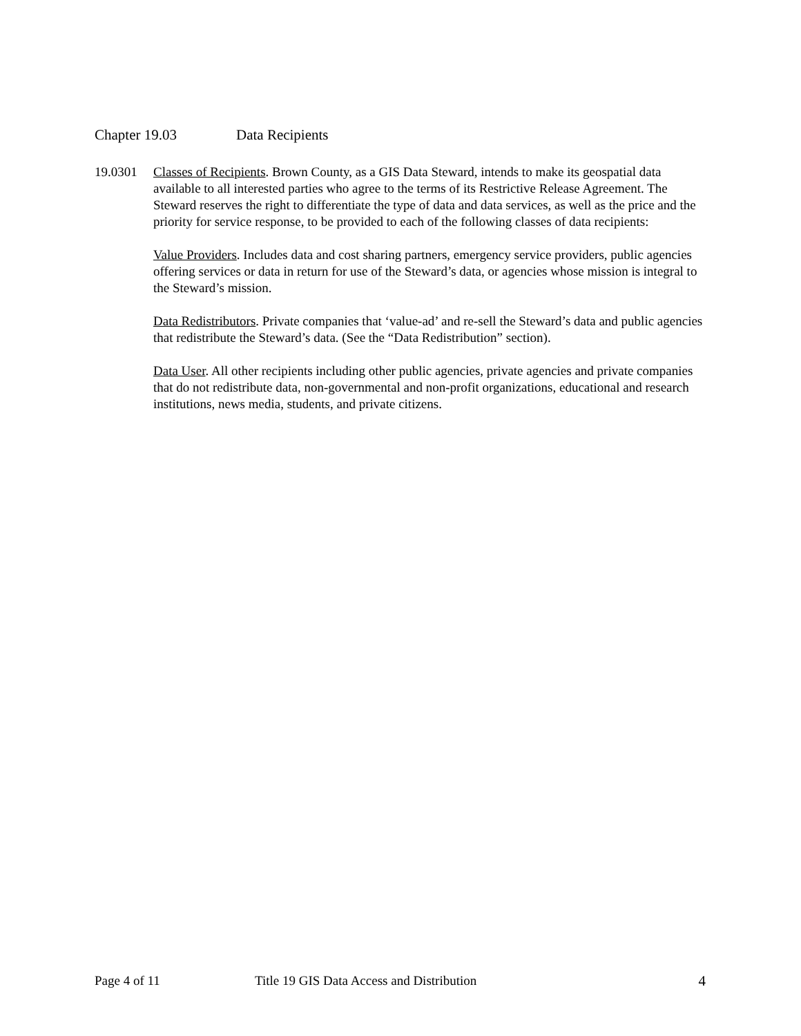Chapter 19.03 Data Recipients
19.0301 Classes of Recipients. Brown County, as a GIS Data Steward, intends to make its geospatial data available to all interested parties who agree to the terms of its Restrictive Release Agreement. The Steward reserves the right to differentiate the type of data and data services, as well as the price and the priority for service response, to be provided to each of the following classes of data recipients:
Value Providers. Includes data and cost sharing partners, emergency service providers, public agencies offering services or data in return for use of the Steward’s data, or agencies whose mission is integral to the Steward’s mission.
Data Redistributors. Private companies that ‘value-ad’ and re-sell the Steward’s data and public agencies that redistribute the Steward’s data. (See the “Data Redistribution” section).
Data User. All other recipients including other public agencies, private agencies and private companies that do not redistribute data, non-governmental and non-profit organizations, educational and research institutions, news media, students, and private citizens.
Page 4 of 11 Title 19 GIS Data Access and Distribution
4